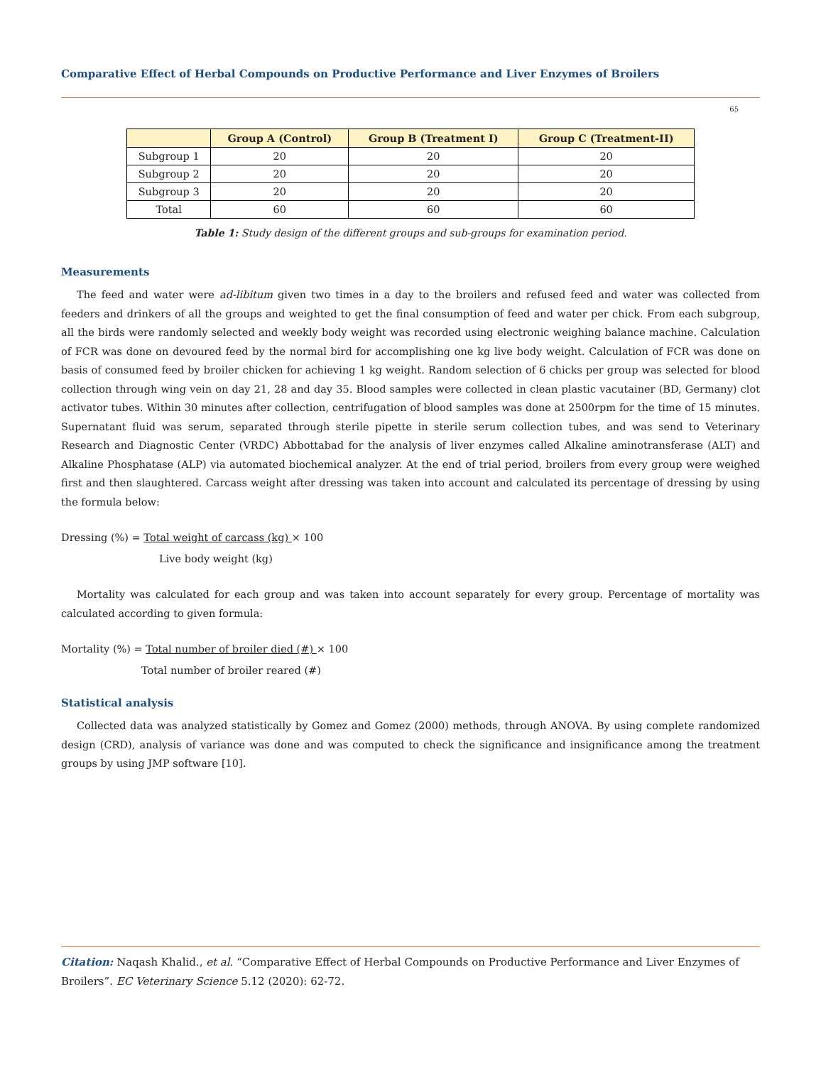Comparative Effect of Herbal Compounds on Productive Performance and Liver Enzymes of Broilers
65
| | Group A (Control) | Group B (Treatment I) | Group C (Treatment-II) |
| --- | --- | --- | --- |
| Subgroup 1 | 20 | 20 | 20 |
| Subgroup 2 | 20 | 20 | 20 |
| Subgroup 3 | 20 | 20 | 20 |
| Total | 60 | 60 | 60 |
Table 1: Study design of the different groups and sub-groups for examination period.
Measurements
The feed and water were ad-libitum given two times in a day to the broilers and refused feed and water was collected from feeders and drinkers of all the groups and weighted to get the final consumption of feed and water per chick. From each subgroup, all the birds were randomly selected and weekly body weight was recorded using electronic weighing balance machine. Calculation of FCR was done on devoured feed by the normal bird for accomplishing one kg live body weight. Calculation of FCR was done on basis of consumed feed by broiler chicken for achieving 1 kg weight. Random selection of 6 chicks per group was selected for blood collection through wing vein on day 21, 28 and day 35. Blood samples were collected in clean plastic vacutainer (BD, Germany) clot activator tubes. Within 30 minutes after collection, centrifugation of blood samples was done at 2500rpm for the time of 15 minutes. Supernatant fluid was serum, separated through sterile pipette in sterile serum collection tubes, and was send to Veterinary Research and Diagnostic Center (VRDC) Abbottabad for the analysis of liver enzymes called Alkaline aminotransferase (ALT) and Alkaline Phosphatase (ALP) via automated biochemical analyzer. At the end of trial period, broilers from every group were weighed first and then slaughtered. Carcass weight after dressing was taken into account and calculated its percentage of dressing by using the formula below:
Dressing (%) = Total weight of carcass (kg) × 100
Live body weight (kg)
Mortality was calculated for each group and was taken into account separately for every group. Percentage of mortality was calculated according to given formula:
Mortality (%) = Total number of broiler died (#) × 100
Total number of broiler reared (#)
Statistical analysis
Collected data was analyzed statistically by Gomez and Gomez (2000) methods, through ANOVA. By using complete randomized design (CRD), analysis of variance was done and was computed to check the significance and insignificance among the treatment groups by using JMP software [10].
Citation: Naqash Khalid., et al. “Comparative Effect of Herbal Compounds on Productive Performance and Liver Enzymes of Broilers”. EC Veterinary Science 5.12 (2020): 62-72.